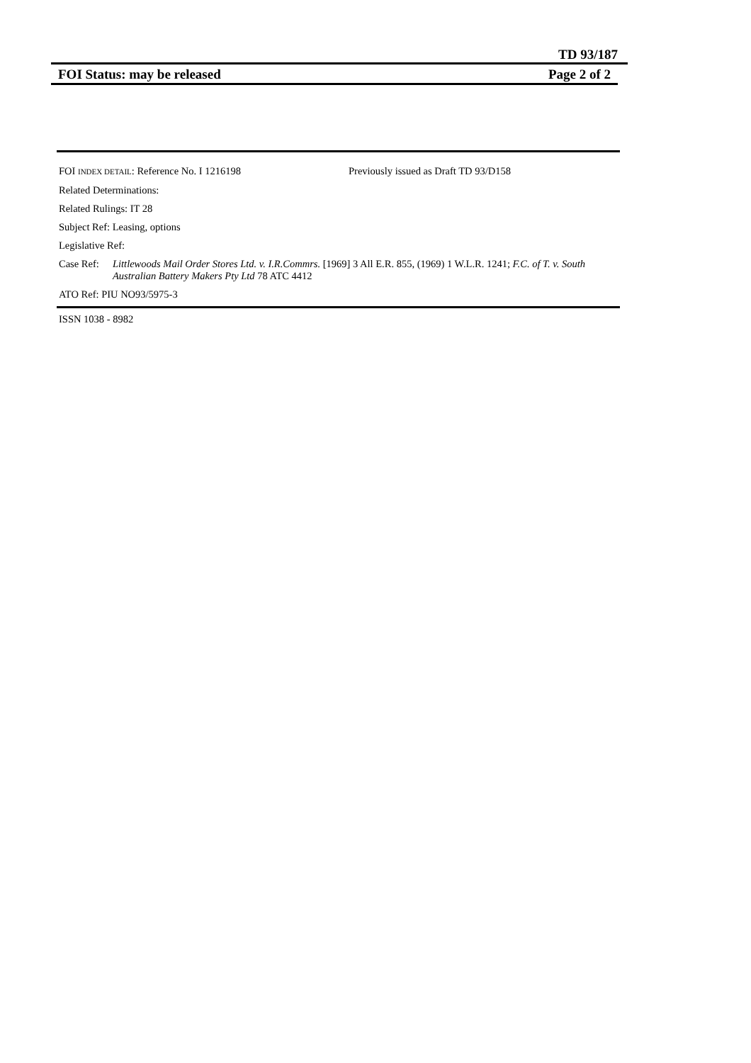TD 93/187
FOI Status: may be released Page 2 of 2
FOI INDEX DETAIL: Reference No. I 1216198 Previously issued as Draft TD 93/D158
Related Determinations:
Related Rulings: IT 28
Subject Ref: Leasing, options
Legislative Ref:
Case Ref: Littlewoods Mail Order Stores Ltd. v. I.R.Commrs. [1969] 3 All E.R. 855, (1969) 1 W.L.R. 1241; F.C. of T. v. South Australian Battery Makers Pty Ltd 78 ATC 4412
ATO Ref: PIU NO93/5975-3
ISSN 1038 - 8982